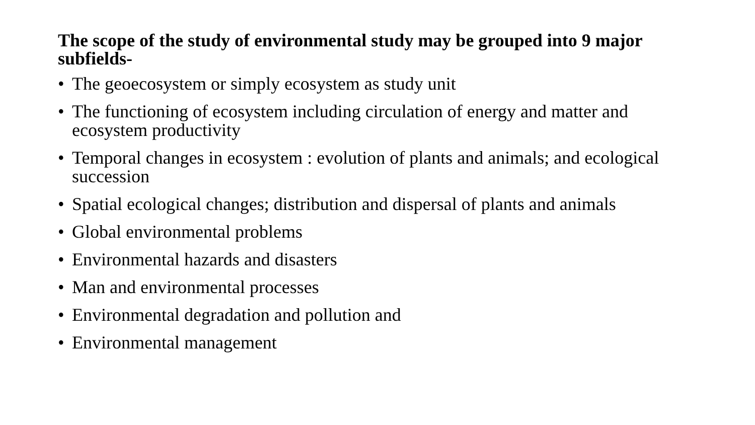The scope of the study of environmental study may be grouped into 9 major subfields-
• The geoecosystem or simply ecosystem as study unit
• The functioning of ecosystem including circulation of energy and matter and ecosystem productivity
• Temporal changes in ecosystem : evolution of plants and animals; and ecological succession
• Spatial ecological changes; distribution and dispersal of plants and animals
• Global environmental problems
• Environmental hazards and disasters
• Man and environmental processes
• Environmental degradation and pollution and
• Environmental management